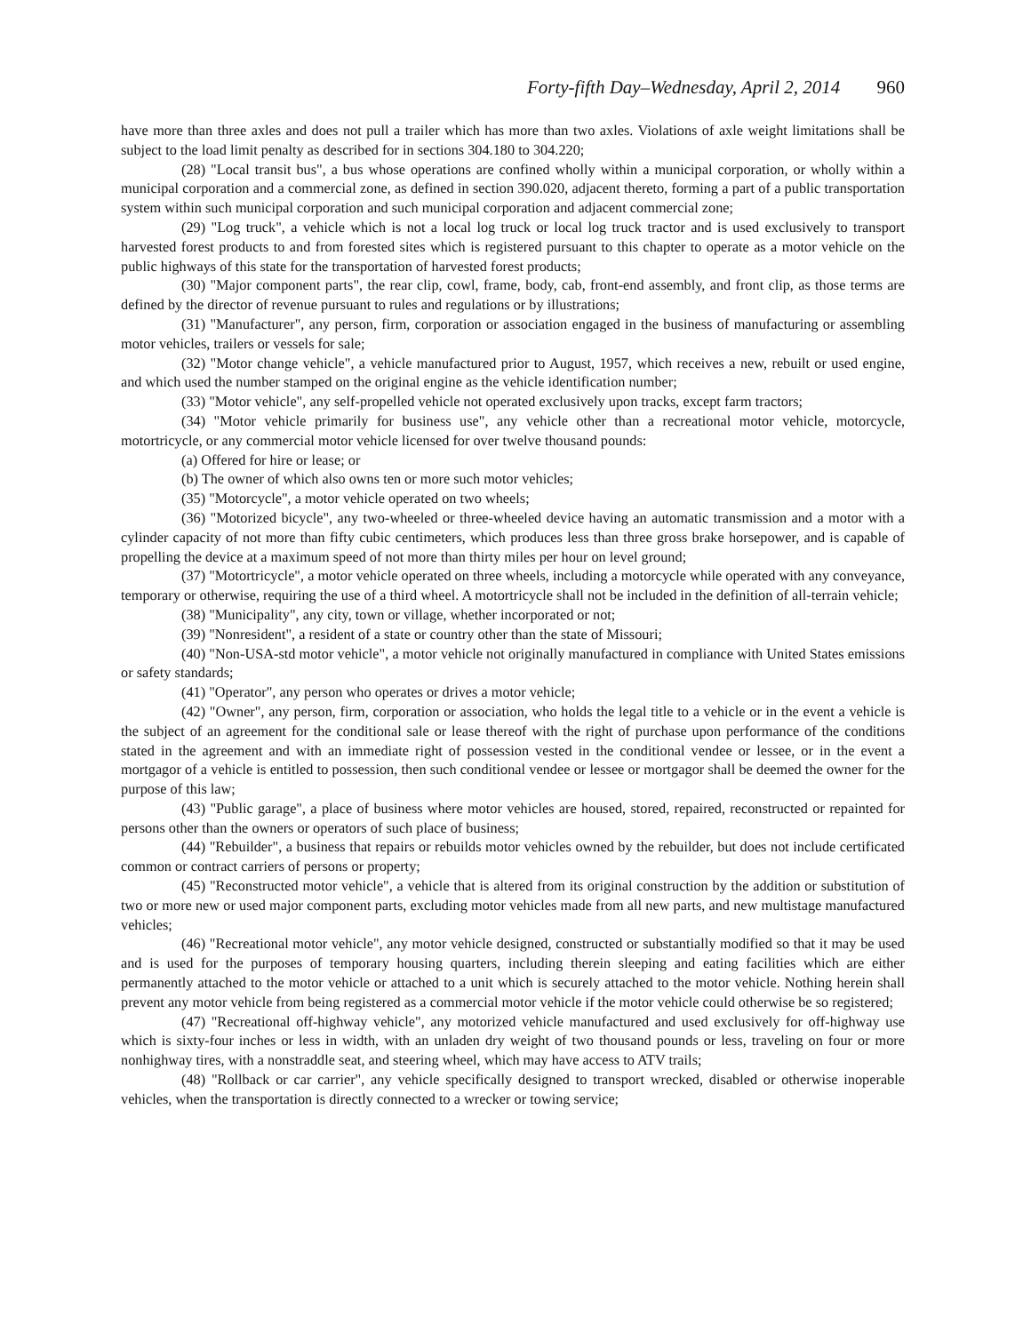Forty-fifth Day–Wednesday, April 2, 2014 960
have more than three axles and does not pull a trailer which has more than two axles. Violations of axle weight limitations shall be subject to the load limit penalty as described for in sections 304.180 to 304.220;
(28) "Local transit bus", a bus whose operations are confined wholly within a municipal corporation, or wholly within a municipal corporation and a commercial zone, as defined in section 390.020, adjacent thereto, forming a part of a public transportation system within such municipal corporation and such municipal corporation and adjacent commercial zone;
(29) "Log truck", a vehicle which is not a local log truck or local log truck tractor and is used exclusively to transport harvested forest products to and from forested sites which is registered pursuant to this chapter to operate as a motor vehicle on the public highways of this state for the transportation of harvested forest products;
(30) "Major component parts", the rear clip, cowl, frame, body, cab, front-end assembly, and front clip, as those terms are defined by the director of revenue pursuant to rules and regulations or by illustrations;
(31) "Manufacturer", any person, firm, corporation or association engaged in the business of manufacturing or assembling motor vehicles, trailers or vessels for sale;
(32) "Motor change vehicle", a vehicle manufactured prior to August, 1957, which receives a new, rebuilt or used engine, and which used the number stamped on the original engine as the vehicle identification number;
(33) "Motor vehicle", any self-propelled vehicle not operated exclusively upon tracks, except farm tractors;
(34) "Motor vehicle primarily for business use", any vehicle other than a recreational motor vehicle, motorcycle, motortricycle, or any commercial motor vehicle licensed for over twelve thousand pounds:
(a) Offered for hire or lease; or
(b) The owner of which also owns ten or more such motor vehicles;
(35) "Motorcycle", a motor vehicle operated on two wheels;
(36) "Motorized bicycle", any two-wheeled or three-wheeled device having an automatic transmission and a motor with a cylinder capacity of not more than fifty cubic centimeters, which produces less than three gross brake horsepower, and is capable of propelling the device at a maximum speed of not more than thirty miles per hour on level ground;
(37) "Motortricycle", a motor vehicle operated on three wheels, including a motorcycle while operated with any conveyance, temporary or otherwise, requiring the use of a third wheel. A motortricycle shall not be included in the definition of all-terrain vehicle;
(38) "Municipality", any city, town or village, whether incorporated or not;
(39) "Nonresident", a resident of a state or country other than the state of Missouri;
(40) "Non-USA-std motor vehicle", a motor vehicle not originally manufactured in compliance with United States emissions or safety standards;
(41) "Operator", any person who operates or drives a motor vehicle;
(42) "Owner", any person, firm, corporation or association, who holds the legal title to a vehicle or in the event a vehicle is the subject of an agreement for the conditional sale or lease thereof with the right of purchase upon performance of the conditions stated in the agreement and with an immediate right of possession vested in the conditional vendee or lessee, or in the event a mortgagor of a vehicle is entitled to possession, then such conditional vendee or lessee or mortgagor shall be deemed the owner for the purpose of this law;
(43) "Public garage", a place of business where motor vehicles are housed, stored, repaired, reconstructed or repainted for persons other than the owners or operators of such place of business;
(44) "Rebuilder", a business that repairs or rebuilds motor vehicles owned by the rebuilder, but does not include certificated common or contract carriers of persons or property;
(45) "Reconstructed motor vehicle", a vehicle that is altered from its original construction by the addition or substitution of two or more new or used major component parts, excluding motor vehicles made from all new parts, and new multistage manufactured vehicles;
(46) "Recreational motor vehicle", any motor vehicle designed, constructed or substantially modified so that it may be used and is used for the purposes of temporary housing quarters, including therein sleeping and eating facilities which are either permanently attached to the motor vehicle or attached to a unit which is securely attached to the motor vehicle. Nothing herein shall prevent any motor vehicle from being registered as a commercial motor vehicle if the motor vehicle could otherwise be so registered;
(47) "Recreational off-highway vehicle", any motorized vehicle manufactured and used exclusively for off-highway use which is sixty-four inches or less in width, with an unladen dry weight of two thousand pounds or less, traveling on four or more nonhighway tires, with a nonstraddle seat, and steering wheel, which may have access to ATV trails;
(48) "Rollback or car carrier", any vehicle specifically designed to transport wrecked, disabled or otherwise inoperable vehicles, when the transportation is directly connected to a wrecker or towing service;